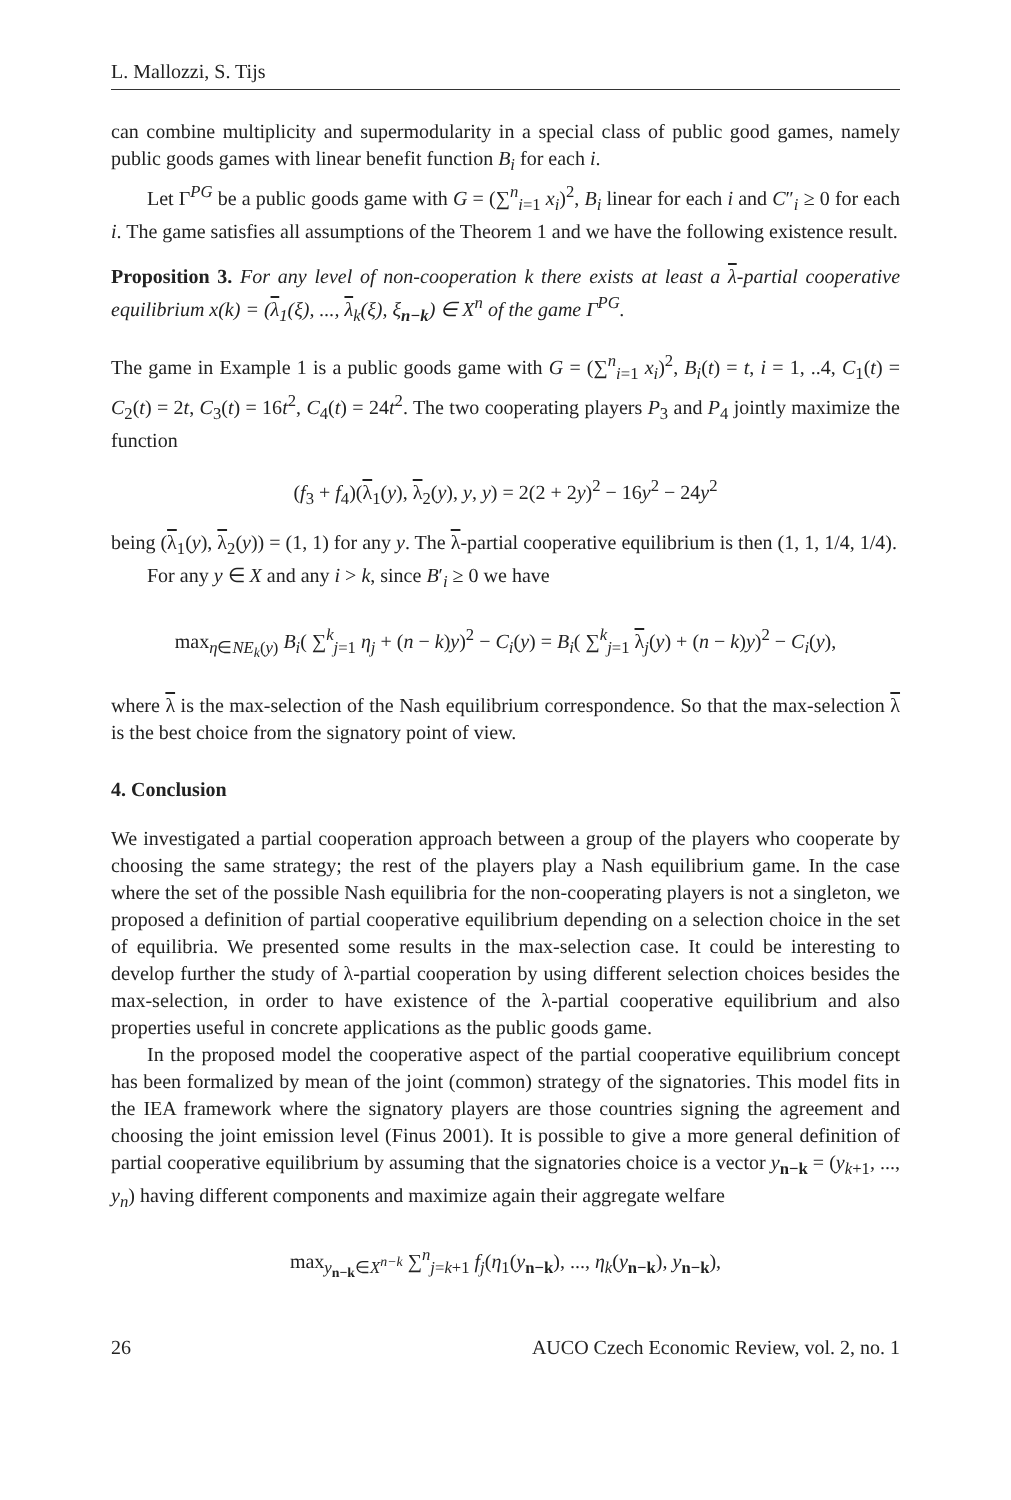L. Mallozzi, S. Tijs
can combine multiplicity and supermodularity in a special class of public good games, namely public goods games with linear benefit function B<sub>i</sub> for each i.
Let Γ<sup>PG</sup> be a public goods game with G = (∑<sup>n</sup><sub>i=1</sub> x<sub>i</sub>)<sup>2</sup>, B<sub>i</sub> linear for each i and C″<sub>i</sub> ≥ 0 for each i. The game satisfies all assumptions of the Theorem 1 and we have the following existence result.
Proposition 3. For any level of non-cooperation k there exists at least a λ-partial cooperative equilibrium x(k) = (λ<sub>1</sub>(ξ), ..., λ<sub>k</sub>(ξ), ξ<sub>n−k</sub>) ∈ X<sup>n</sup> of the game Γ<sup>PG</sup>.
The game in Example 1 is a public goods game with G = (∑<sup>n</sup><sub>i=1</sub> x<sub>i</sub>)<sup>2</sup>, B<sub>i</sub>(t) = t, i = 1, ..4, C<sub>1</sub>(t) = C<sub>2</sub>(t) = 2t, C<sub>3</sub>(t) = 16t<sup>2</sup>, C<sub>4</sub>(t) = 24t<sup>2</sup>. The two cooperating players P<sub>3</sub> and P<sub>4</sub> jointly maximize the function
(f<sub>3</sub> + f<sub>4</sub>)(λ<sub>1</sub>(y), λ<sub>2</sub>(y), y, y) = 2(2 + 2y)<sup>2</sup> − 16y<sup>2</sup> − 24y<sup>2</sup>
being (λ<sub>1</sub>(y), λ<sub>2</sub>(y)) = (1, 1) for any y. The λ-partial cooperative equilibrium is then (1, 1, 1/4, 1/4).
For any y ∈ X and any i > k, since B′<sub>i</sub> ≥ 0 we have
max<sub>η∈NE<sub>k</sub>(y)</sub> B<sub>i</sub>( ∑<sup>k</sup><sub>j=1</sub> η<sub>j</sub> + (n − k)y)<sup>2</sup> − C<sub>i</sub>(y) = B<sub>i</sub>( ∑<sup>k</sup><sub>j=1</sub> λ<sub>j</sub>(y) + (n − k)y)<sup>2</sup> − C<sub>i</sub>(y),
where λ is the max-selection of the Nash equilibrium correspondence. So that the max-selection λ is the best choice from the signatory point of view.
4. Conclusion
We investigated a partial cooperation approach between a group of the players who cooperate by choosing the same strategy; the rest of the players play a Nash equilibrium game. In the case where the set of the possible Nash equilibria for the non-cooperating players is not a singleton, we proposed a definition of partial cooperative equilibrium depending on a selection choice in the set of equilibria. We presented some results in the max-selection case. It could be interesting to develop further the study of λ-partial cooperation by using different selection choices besides the max-selection, in order to have existence of the λ-partial cooperative equilibrium and also properties useful in concrete applications as the public goods game.
In the proposed model the cooperative aspect of the partial cooperative equilibrium concept has been formalized by mean of the joint (common) strategy of the signatories. This model fits in the IEA framework where the signatory players are those countries signing the agreement and choosing the joint emission level (Finus 2001). It is possible to give a more general definition of partial cooperative equilibrium by assuming that the signatories choice is a vector y<sub>n−k</sub> = (y<sub>k+1</sub>, ..., y<sub>n</sub>) having different components and maximize again their aggregate welfare
max<sub>y<sub>n−k</sub>∈X<sup>n−k</sup></sub> ∑<sup>n</sup><sub>j=k+1</sub> f<sub>j</sub>(η<sub>1</sub>(y<sub>n−k</sub>), ..., η<sub>k</sub>(y<sub>n−k</sub>), y<sub>n−k</sub>),
26 AUCO Czech Economic Review, vol. 2, no. 1